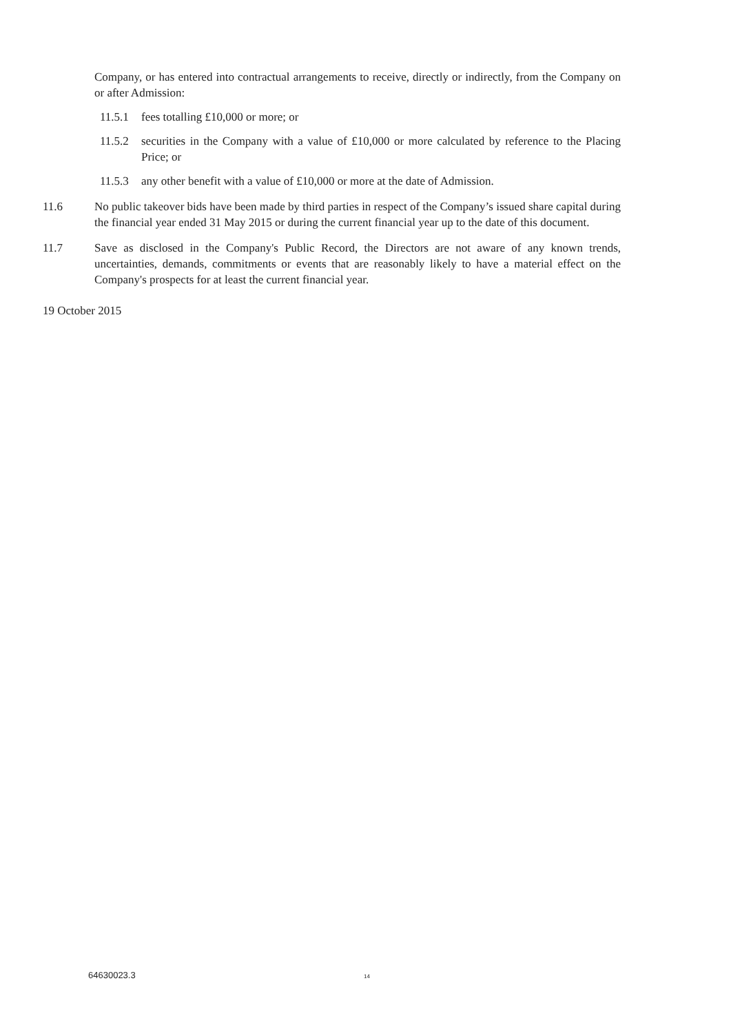Company, or has entered into contractual arrangements to receive, directly or indirectly, from the Company on or after Admission:
11.5.1 fees totalling £10,000 or more; or
11.5.2 securities in the Company with a value of £10,000 or more calculated by reference to the Placing Price; or
11.5.3 any other benefit with a value of £10,000 or more at the date of Admission.
11.6 No public takeover bids have been made by third parties in respect of the Company’s issued share capital during the financial year ended 31 May 2015 or during the current financial year up to the date of this document.
11.7 Save as disclosed in the Company's Public Record, the Directors are not aware of any known trends, uncertainties, demands, commitments or events that are reasonably likely to have a material effect on the Company's prospects for at least the current financial year.
19 October 2015
64630023.3 14